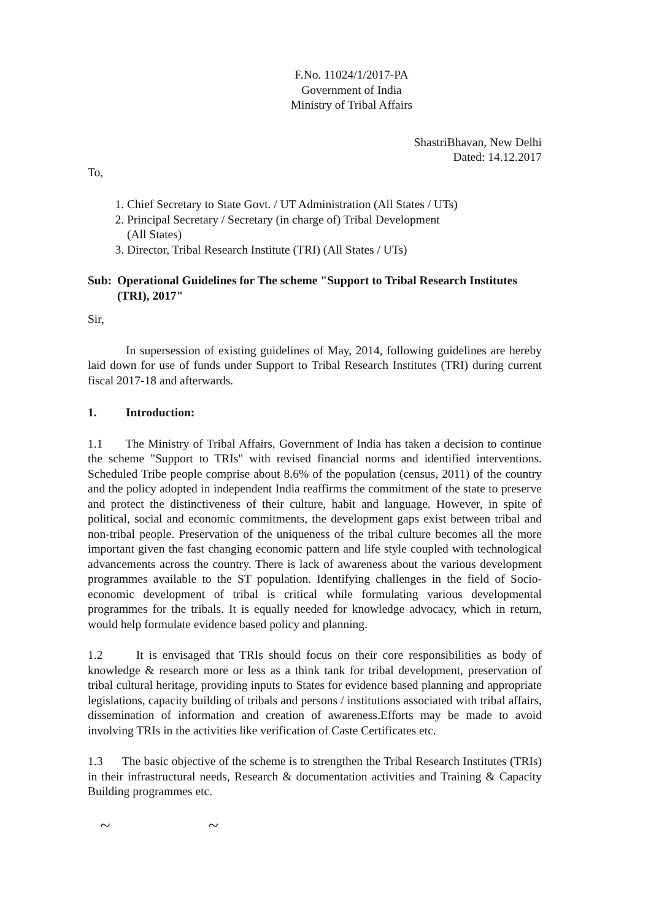F.No. 11024/1/2017-PA
Government of India
Ministry of Tribal Affairs
ShastriBhavan, New Delhi
Dated: 14.12.2017
To,
1. Chief Secretary to State Govt. / UT Administration (All States / UTs)
2. Principal Secretary / Secretary (in charge of) Tribal Development
(All States)
3. Director, Tribal Research Institute (TRI) (All States / UTs)
Sub: Operational Guidelines for The scheme "Support to Tribal Research Institutes (TRI), 2017"
Sir,
In supersession of existing guidelines of May, 2014, following guidelines are hereby laid down for use of funds under Support to Tribal Research Institutes (TRI) during current fiscal 2017-18 and afterwards.
1. Introduction:
1.1 The Ministry of Tribal Affairs, Government of India has taken a decision to continue the scheme "Support to TRIs" with revised financial norms and identified interventions. Scheduled Tribe people comprise about 8.6% of the population (census, 2011) of the country and the policy adopted in independent India reaffirms the commitment of the state to preserve and protect the distinctiveness of their culture, habit and language. However, in spite of political, social and economic commitments, the development gaps exist between tribal and non-tribal people. Preservation of the uniqueness of the tribal culture becomes all the more important given the fast changing economic pattern and life style coupled with technological advancements across the country. There is lack of awareness about the various development programmes available to the ST population. Identifying challenges in the field of Socio-economic development of tribal is critical while formulating various developmental programmes for the tribals. It is equally needed for knowledge advocacy, which in return, would help formulate evidence based policy and planning.
1.2 It is envisaged that TRIs should focus on their core responsibilities as body of knowledge & research more or less as a think tank for tribal development, preservation of tribal cultural heritage, providing inputs to States for evidence based planning and appropriate legislations, capacity building of tribals and persons / institutions associated with tribal affairs, dissemination of information and creation of awareness.Efforts may be made to avoid involving TRIs in the activities like verification of Caste Certificates etc.
1.3 The basic objective of the scheme is to strengthen the Tribal Research Institutes (TRIs) in their infrastructural needs, Research & documentation activities and Training & Capacity Building programmes etc.
~ ~